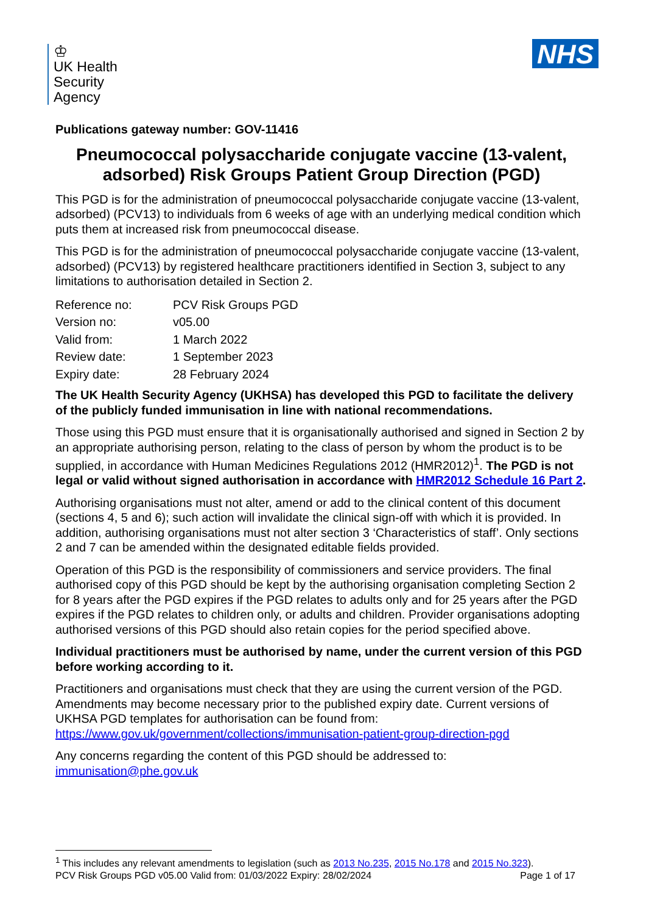♔
UK Health
Security
Agency
NHS
Publications gateway number: GOV-11416
Pneumococcal polysaccharide conjugate vaccine (13-valent, adsorbed) Risk Groups Patient Group Direction (PGD)
This PGD is for the administration of pneumococcal polysaccharide conjugate vaccine (13-valent, adsorbed) (PCV13) to individuals from 6 weeks of age with an underlying medical condition which puts them at increased risk from pneumococcal disease.
This PGD is for the administration of pneumococcal polysaccharide conjugate vaccine (13-valent, adsorbed) (PCV13) by registered healthcare practitioners identified in Section 3, subject to any limitations to authorisation detailed in Section 2.
| Reference no: | PCV Risk Groups PGD |
| Version no: | v05.00 |
| Valid from: | 1 March 2022 |
| Review date: | 1 September 2023 |
| Expiry date: | 28 February 2024 |
The UK Health Security Agency (UKHSA) has developed this PGD to facilitate the delivery of the publicly funded immunisation in line with national recommendations.
Those using this PGD must ensure that it is organisationally authorised and signed in Section 2 by an appropriate authorising person, relating to the class of person by whom the product is to be supplied, in accordance with Human Medicines Regulations 2012 (HMR2012)<sup>1</sup>. The PGD is not legal or valid without signed authorisation in accordance with HMR2012 Schedule 16 Part 2.
Authorising organisations must not alter, amend or add to the clinical content of this document (sections 4, 5 and 6); such action will invalidate the clinical sign-off with which it is provided. In addition, authorising organisations must not alter section 3 ‘Characteristics of staff’. Only sections 2 and 7 can be amended within the designated editable fields provided.
Operation of this PGD is the responsibility of commissioners and service providers. The final authorised copy of this PGD should be kept by the authorising organisation completing Section 2 for 8 years after the PGD expires if the PGD relates to adults only and for 25 years after the PGD expires if the PGD relates to children only, or adults and children. Provider organisations adopting authorised versions of this PGD should also retain copies for the period specified above.
Individual practitioners must be authorised by name, under the current version of this PGD before working according to it.
Practitioners and organisations must check that they are using the current version of the PGD. Amendments may become necessary prior to the published expiry date. Current versions of UKHSA PGD templates for authorisation can be found from: https://www.gov.uk/government/collections/immunisation-patient-group-direction-pgd
Any concerns regarding the content of this PGD should be addressed to: immunisation@phe.gov.uk
<sup>1</sup> This includes any relevant amendments to legislation (such as 2013 No.235, 2015 No.178 and 2015 No.323).
PCV Risk Groups PGD v05.00 Valid from: 01/03/2022 Expiry: 28/02/2024 Page 1 of 17